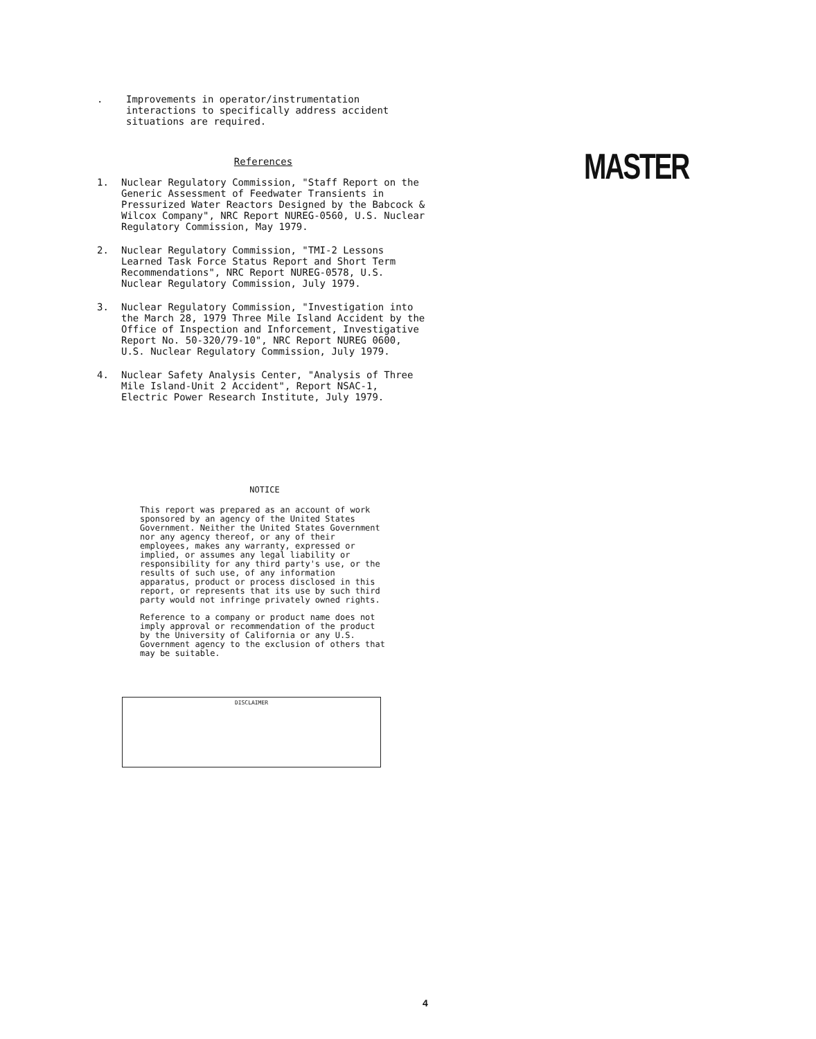MASTER
. Improvements in operator/instrumentation interactions to specifically address accident situations are required.
References
1. Nuclear Regulatory Commission, "Staff Report on the Generic Assessment of Feedwater Transients in Pressurized Water Reactors Designed by the Babcock & Wilcox Company", NRC Report NUREG-0560, U.S. Nuclear Regulatory Commission, May 1979.
2. Nuclear Regulatory Commission, "TMI-2 Lessons Learned Task Force Status Report and Short Term Recommendations", NRC Report NUREG-0578, U.S. Nuclear Regulatory Commission, July 1979.
3. Nuclear Regulatory Commission, "Investigation into the March 28, 1979 Three Mile Island Accident by the Office of Inspection and Inforcement, Investigative Report No. 50-320/79-10", NRC Report NUREG 0600, U.S. Nuclear Regulatory Commission, July 1979.
4. Nuclear Safety Analysis Center, "Analysis of Three Mile Island-Unit 2 Accident", Report NSAC-1, Electric Power Research Institute, July 1979.
NOTICE
This report was prepared as an account of work sponsored by an agency of the United States Government. Neither the United States Government nor any agency thereof, or any of their employees, makes any warranty, expressed or implied, or assumes any legal liability or responsibility for any third party's use, or the results of such use, of any information apparatus, product or process disclosed in this report, or represents that its use by such third party would not infringe privately owned rights.
Reference to a company or product name does not imply approval or recommendation of the product by the University of California or any U.S. Government agency to the exclusion of others that may be suitable.
DISCLAIMER
4